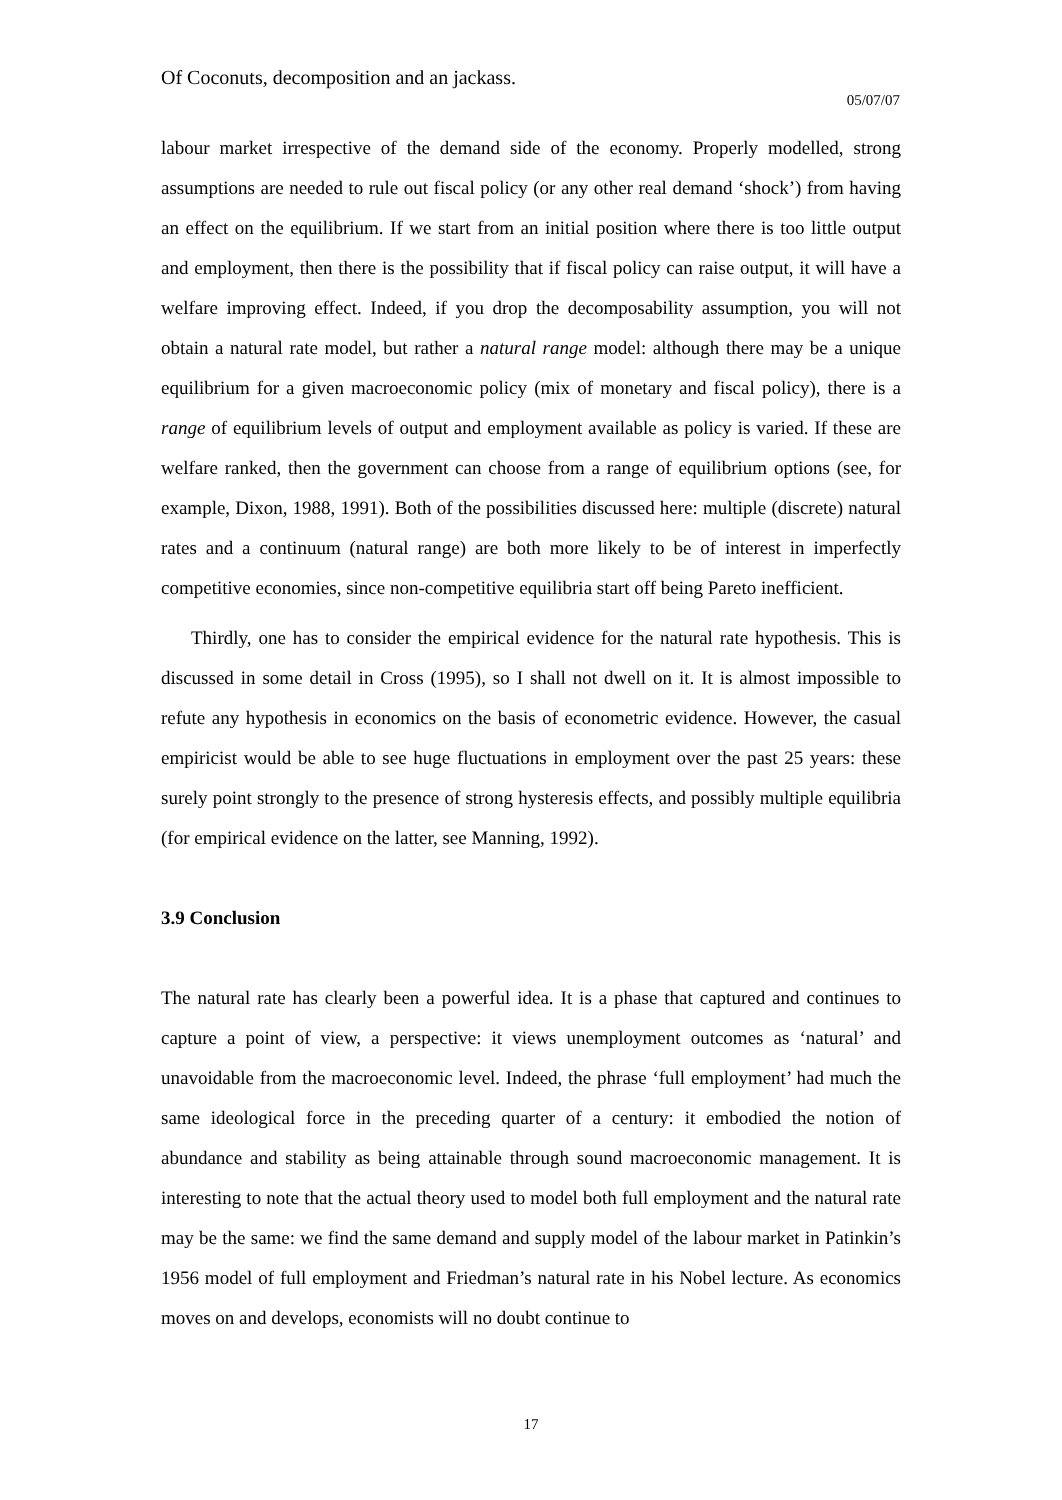Of Coconuts, decomposition and an jackass.
05/07/07
labour market irrespective of the demand side of the economy. Properly modelled, strong assumptions are needed to rule out fiscal policy (or any other real demand ‘shock’) from having an effect on the equilibrium. If we start from an initial position where there is too little output and employment, then there is the possibility that if fiscal policy can raise output, it will have a welfare improving effect. Indeed, if you drop the decomposability assumption, you will not obtain a natural rate model, but rather a natural range model: although there may be a unique equilibrium for a given macroeconomic policy (mix of monetary and fiscal policy), there is a range of equilibrium levels of output and employment available as policy is varied. If these are welfare ranked, then the government can choose from a range of equilibrium options (see, for example, Dixon, 1988, 1991). Both of the possibilities discussed here: multiple (discrete) natural rates and a continuum (natural range) are both more likely to be of interest in imperfectly competitive economies, since non-competitive equilibria start off being Pareto inefficient.
Thirdly, one has to consider the empirical evidence for the natural rate hypothesis. This is discussed in some detail in Cross (1995), so I shall not dwell on it. It is almost impossible to refute any hypothesis in economics on the basis of econometric evidence. However, the casual empiricist would be able to see huge fluctuations in employment over the past 25 years: these surely point strongly to the presence of strong hysteresis effects, and possibly multiple equilibria (for empirical evidence on the latter, see Manning, 1992).
3.9 Conclusion
The natural rate has clearly been a powerful idea. It is a phase that captured and continues to capture a point of view, a perspective: it views unemployment outcomes as ‘natural’ and unavoidable from the macroeconomic level. Indeed, the phrase ‘full employment’ had much the same ideological force in the preceding quarter of a century: it embodied the notion of abundance and stability as being attainable through sound macroeconomic management. It is interesting to note that the actual theory used to model both full employment and the natural rate may be the same: we find the same demand and supply model of the labour market in Patinkin’s 1956 model of full employment and Friedman’s natural rate in his Nobel lecture. As economics moves on and develops, economists will no doubt continue to
17